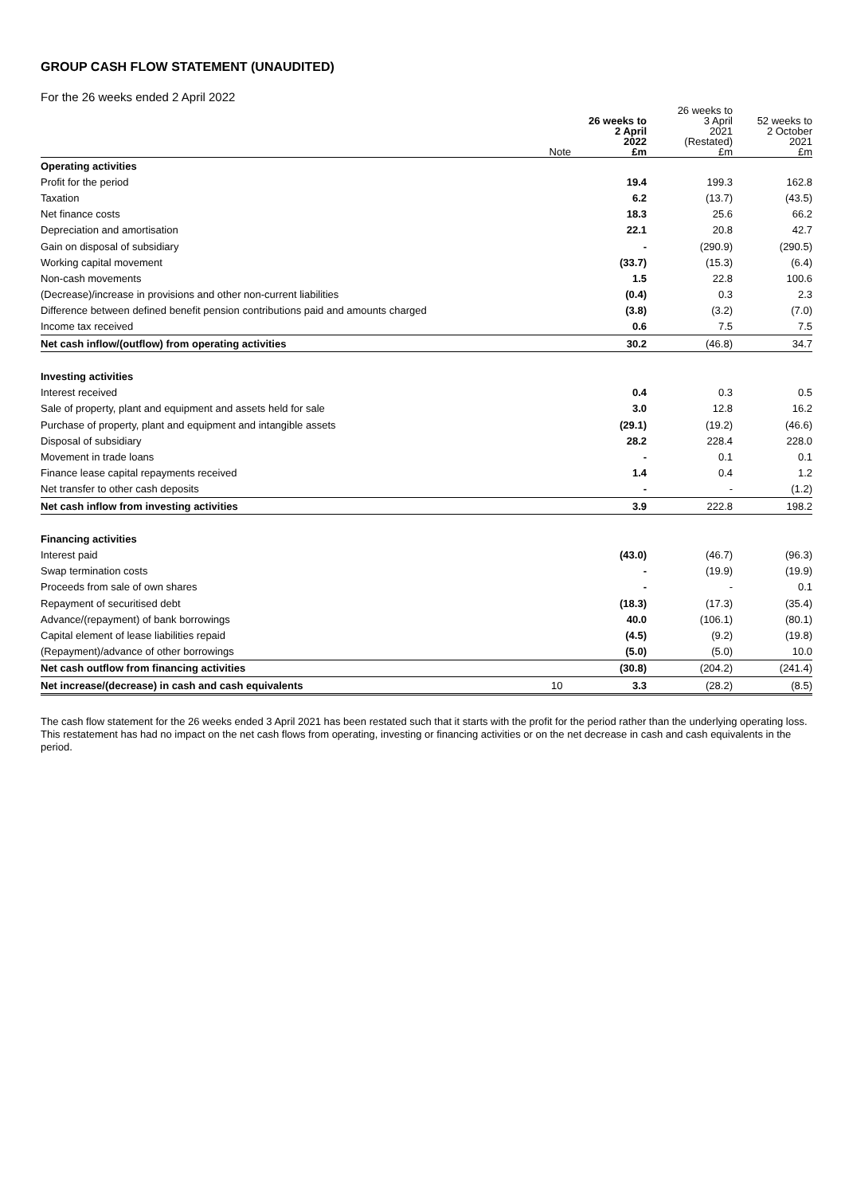GROUP CASH FLOW STATEMENT (UNAUDITED)
For the 26 weeks ended 2 April 2022
| | Note | 26 weeks to 2 April 2022 £m | 26 weeks to 3 April 2021 (Restated) £m | 52 weeks to 2 October 2021 £m |
| --- | --- | --- | --- | --- |
| Operating activities | | | | |
| Profit for the period | | 19.4 | 199.3 | 162.8 |
| Taxation | | 6.2 | (13.7) | (43.5) |
| Net finance costs | | 18.3 | 25.6 | 66.2 |
| Depreciation and amortisation | | 22.1 | 20.8 | 42.7 |
| Gain on disposal of subsidiary | | - | (290.9) | (290.5) |
| Working capital movement | | (33.7) | (15.3) | (6.4) |
| Non-cash movements | | 1.5 | 22.8 | 100.6 |
| (Decrease)/increase in provisions and other non-current liabilities | | (0.4) | 0.3 | 2.3 |
| Difference between defined benefit pension contributions paid and amounts charged | | (3.8) | (3.2) | (7.0) |
| Income tax received | | 0.6 | 7.5 | 7.5 |
| Net cash inflow/(outflow) from operating activities | | 30.2 | (46.8) | 34.7 |
| Investing activities | | | | |
| Interest received | | 0.4 | 0.3 | 0.5 |
| Sale of property, plant and equipment and assets held for sale | | 3.0 | 12.8 | 16.2 |
| Purchase of property, plant and equipment and intangible assets | | (29.1) | (19.2) | (46.6) |
| Disposal of subsidiary | | 28.2 | 228.4 | 228.0 |
| Movement in trade loans | | - | 0.1 | 0.1 |
| Finance lease capital repayments received | | 1.4 | 0.4 | 1.2 |
| Net transfer to other cash deposits | | - | - | (1.2) |
| Net cash inflow from investing activities | | 3.9 | 222.8 | 198.2 |
| Financing activities | | | | |
| Interest paid | | (43.0) | (46.7) | (96.3) |
| Swap termination costs | | - | (19.9) | (19.9) |
| Proceeds from sale of own shares | | - | - | 0.1 |
| Repayment of securitised debt | | (18.3) | (17.3) | (35.4) |
| Advance/(repayment) of bank borrowings | | 40.0 | (106.1) | (80.1) |
| Capital element of lease liabilities repaid | | (4.5) | (9.2) | (19.8) |
| (Repayment)/advance of other borrowings | | (5.0) | (5.0) | 10.0 |
| Net cash outflow from financing activities | | (30.8) | (204.2) | (241.4) |
| Net increase/(decrease) in cash and cash equivalents | 10 | 3.3 | (28.2) | (8.5) |
The cash flow statement for the 26 weeks ended 3 April 2021 has been restated such that it starts with the profit for the period rather than the underlying operating loss. This restatement has had no impact on the net cash flows from operating, investing or financing activities or on the net decrease in cash and cash equivalents in the period.